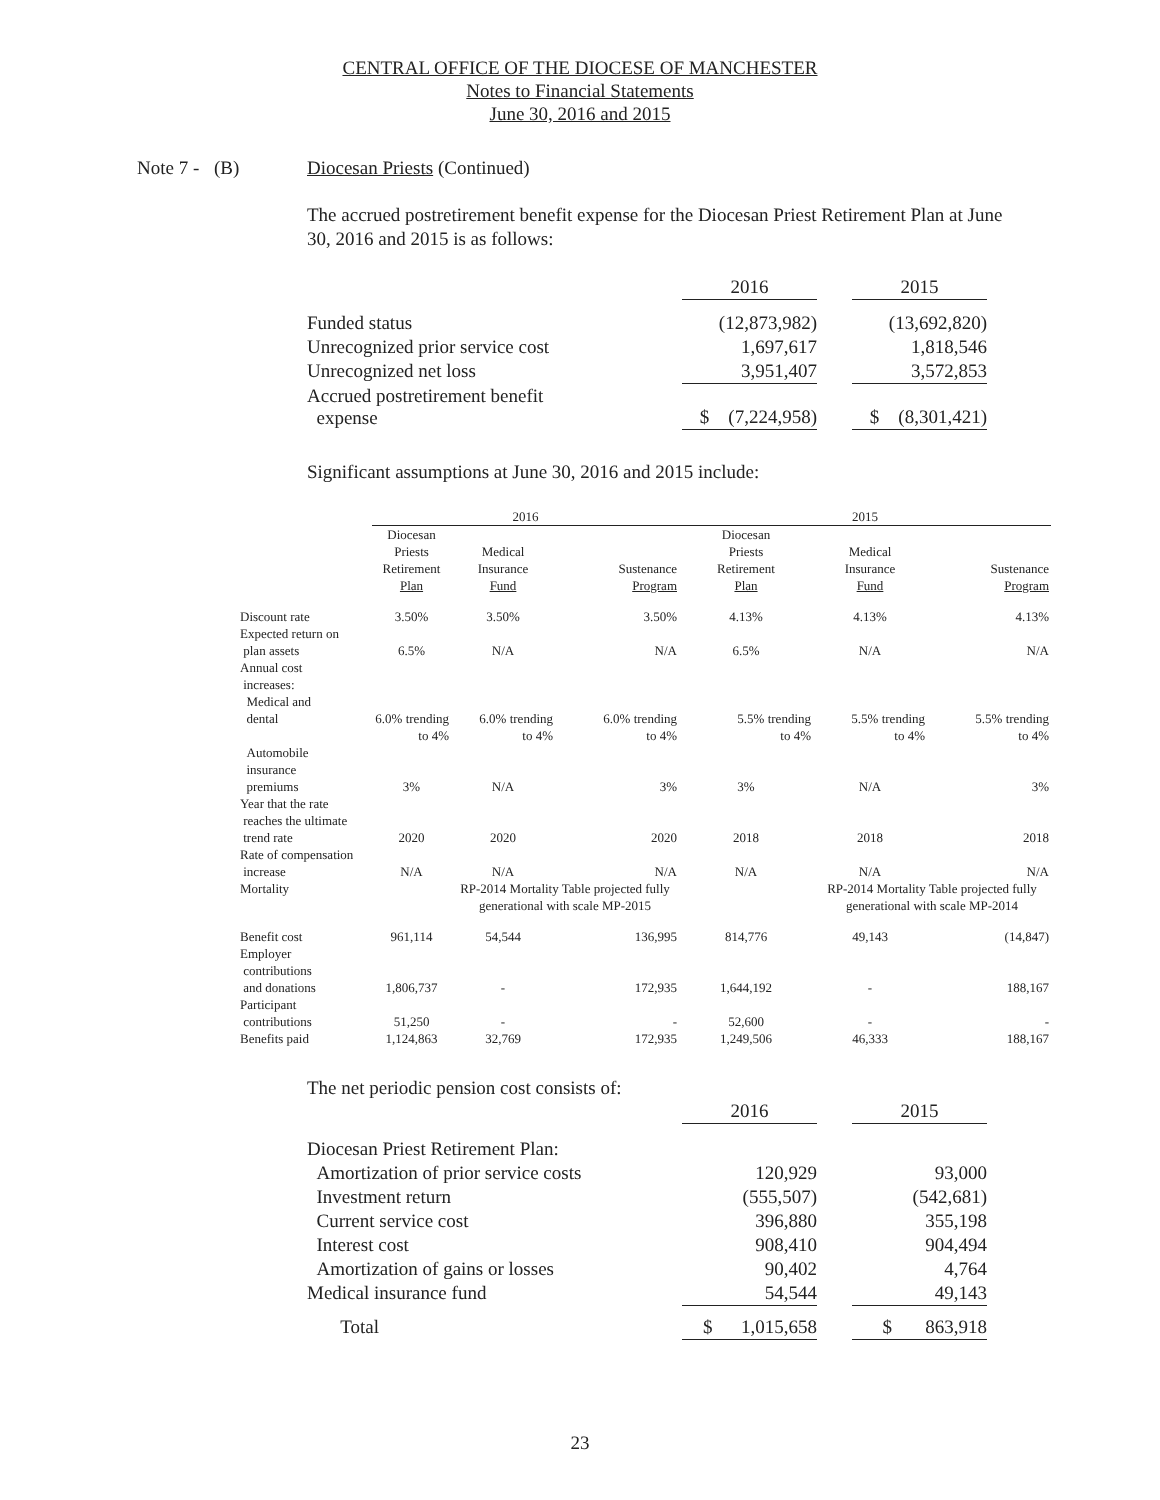CENTRAL OFFICE OF THE DIOCESE OF MANCHESTER
Notes to Financial Statements
June 30, 2016 and 2015
Note 7 - (B) Diocesan Priests (Continued)
The accrued postretirement benefit expense for the Diocesan Priest Retirement Plan at June 30, 2016 and 2015 is as follows:
| | 2016 | | 2015 |
| Funded status | (12,873,982) | | (13,692,820) |
| Unrecognized prior service cost | 1,697,617 | | 1,818,546 |
| Unrecognized net loss | 3,951,407 | | 3,572,853 |
| Accrued postretirement benefit expense | $ (7,224,958) | | $ (8,301,421) |
Significant assumptions at June 30, 2016 and 2015 include:
| | 2016 | | | 2015 | | |
| --- | --- | --- | --- | --- | --- | --- |
| | Diocesan Priests Retirement Plan | Medical Insurance Fund | Sustenance Program | Diocesan Priests Retirement Plan | Medical Insurance Fund | Sustenance Program |
| Discount rate | 3.50% | 3.50% | 3.50% | 4.13% | 4.13% | 4.13% |
| Expected return on plan assets | 6.5% | N/A | N/A | 6.5% | N/A | N/A |
| Annual cost increases: Medical and dental | 6.0% trending to 4% | 6.0% trending to 4% | 6.0% trending to 4% | 5.5% trending to 4% | 5.5% trending to 4% | 5.5% trending to 4% |
| Automobile insurance premiums | 3% | N/A | 3% | 3% | N/A | 3% |
| Year that the rate reaches the ultimate trend rate | 2020 | 2020 | 2020 | 2018 | 2018 | 2018 |
| Rate of compensation increase | N/A | N/A | N/A | N/A | N/A | N/A |
| Mortality | | RP-2014 Mortality Table projected fully generational with scale MP-2015 | | | RP-2014 Mortality Table projected fully generational with scale MP-2014 | |
| Benefit cost | 961,114 | 54,544 | 136,995 | 814,776 | 49,143 | (14,847) |
| Employer contributions and donations | 1,806,737 | - | 172,935 | 1,644,192 | - | 188,167 |
| Participant contributions | 51,250 | - | - | 52,600 | - | - |
| Benefits paid | 1,124,863 | 32,769 | 172,935 | 1,249,506 | 46,333 | 188,167 |
The net periodic pension cost consists of:
| | 2016 | | 2015 |
| Diocesan Priest Retirement Plan: | | | |
| Amortization of prior service costs | 120,929 | | 93,000 |
| Investment return | (555,507) | | (542,681) |
| Current service cost | 396,880 | | 355,198 |
| Interest cost | 908,410 | | 904,494 |
| Amortization of gains or losses | 90,402 | | 4,764 |
| Medical insurance fund | 54,544 | | 49,143 |
| Total | $ 1,015,658 | | $ 863,918 |
23